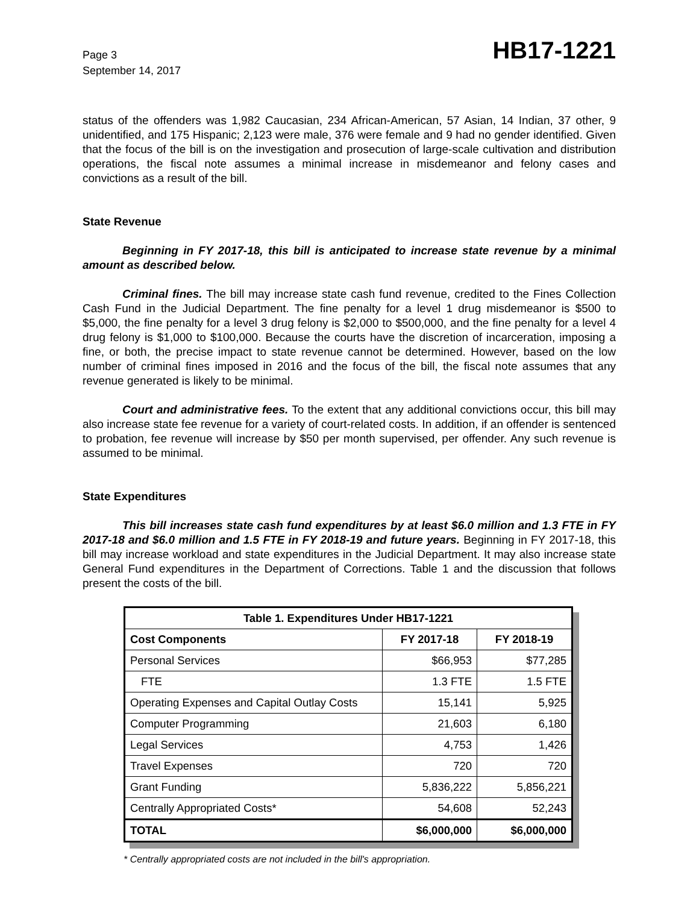Page 3
September 14, 2017
HB17-1221
status of the offenders was 1,982 Caucasian, 234 African-American, 57 Asian, 14 Indian, 37 other, 9 unidentified, and 175 Hispanic; 2,123 were male, 376 were female and 9 had no gender identified. Given that the focus of the bill is on the investigation and prosecution of large-scale cultivation and distribution operations, the fiscal note assumes a minimal increase in misdemeanor and felony cases and convictions as a result of the bill.
State Revenue
Beginning in FY 2017-18, this bill is anticipated to increase state revenue by a minimal amount as described below.
Criminal fines. The bill may increase state cash fund revenue, credited to the Fines Collection Cash Fund in the Judicial Department. The fine penalty for a level 1 drug misdemeanor is $500 to $5,000, the fine penalty for a level 3 drug felony is $2,000 to $500,000, and the fine penalty for a level 4 drug felony is $1,000 to $100,000. Because the courts have the discretion of incarceration, imposing a fine, or both, the precise impact to state revenue cannot be determined. However, based on the low number of criminal fines imposed in 2016 and the focus of the bill, the fiscal note assumes that any revenue generated is likely to be minimal.
Court and administrative fees. To the extent that any additional convictions occur, this bill may also increase state fee revenue for a variety of court-related costs. In addition, if an offender is sentenced to probation, fee revenue will increase by $50 per month supervised, per offender. Any such revenue is assumed to be minimal.
State Expenditures
This bill increases state cash fund expenditures by at least $6.0 million and 1.3 FTE in FY 2017-18 and $6.0 million and 1.5 FTE in FY 2018-19 and future years. Beginning in FY 2017-18, this bill may increase workload and state expenditures in the Judicial Department. It may also increase state General Fund expenditures in the Department of Corrections. Table 1 and the discussion that follows present the costs of the bill.
| Table 1. Expenditures Under HB17-1221 | | |
| --- | --- | --- |
| Cost Components | FY 2017-18 | FY 2018-19 |
| Personal Services | $66,953 | $77,285 |
| FTE | 1.3 FTE | 1.5 FTE |
| Operating Expenses and Capital Outlay Costs | 15,141 | 5,925 |
| Computer Programming | 21,603 | 6,180 |
| Legal Services | 4,753 | 1,426 |
| Travel Expenses | 720 | 720 |
| Grant Funding | 5,836,222 | 5,856,221 |
| Centrally Appropriated Costs* | 54,608 | 52,243 |
| TOTAL | $6,000,000 | $6,000,000 |
* Centrally appropriated costs are not included in the bill's appropriation.